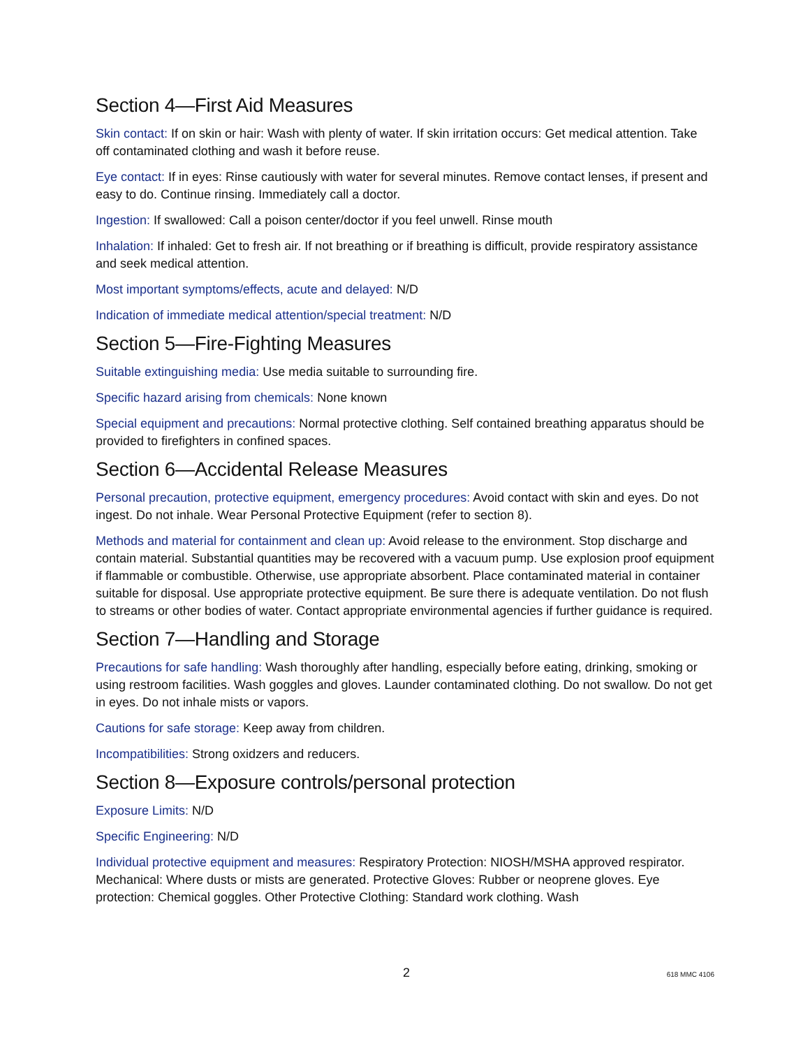Section 4—First Aid Measures
Skin contact: If on skin or hair: Wash with plenty of water. If skin irritation occurs: Get medical attention. Take off contaminated clothing and wash it before reuse.
Eye contact: If in eyes: Rinse cautiously with water for several minutes. Remove contact lenses, if present and easy to do. Continue rinsing. Immediately call a doctor.
Ingestion: If swallowed: Call a poison center/doctor if you feel unwell. Rinse mouth
Inhalation: If inhaled: Get to fresh air. If not breathing or if breathing is difficult, provide respiratory assistance and seek medical attention.
Most important symptoms/effects, acute and delayed: N/D
Indication of immediate medical attention/special treatment: N/D
Section 5—Fire-Fighting Measures
Suitable extinguishing media: Use media suitable to surrounding fire.
Specific hazard arising from chemicals: None known
Special equipment and precautions: Normal protective clothing. Self contained breathing apparatus should be provided to firefighters in confined spaces.
Section 6—Accidental Release Measures
Personal precaution, protective equipment, emergency procedures: Avoid contact with skin and eyes. Do not ingest. Do not inhale. Wear Personal Protective Equipment (refer to section 8).
Methods and material for containment and clean up: Avoid release to the environment. Stop discharge and contain material. Substantial quantities may be recovered with a vacuum pump. Use explosion proof equipment if flammable or combustible. Otherwise, use appropriate absorbent. Place contaminated material in container suitable for disposal. Use appropriate protective equipment. Be sure there is adequate ventilation. Do not flush to streams or other bodies of water. Contact appropriate environmental agencies if further guidance is required.
Section 7—Handling and Storage
Precautions for safe handling: Wash thoroughly after handling, especially before eating, drinking, smoking or using restroom facilities. Wash goggles and gloves. Launder contaminated clothing. Do not swallow. Do not get in eyes. Do not inhale mists or vapors.
Cautions for safe storage: Keep away from children.
Incompatibilities: Strong oxidzers and reducers.
Section 8—Exposure controls/personal protection
Exposure Limits: N/D
Specific Engineering: N/D
Individual protective equipment and measures: Respiratory Protection: NIOSH/MSHA approved respirator. Mechanical: Where dusts or mists are generated. Protective Gloves: Rubber or neoprene gloves. Eye protection: Chemical goggles. Other Protective Clothing: Standard work clothing. Wash
2 618 MMC 4106